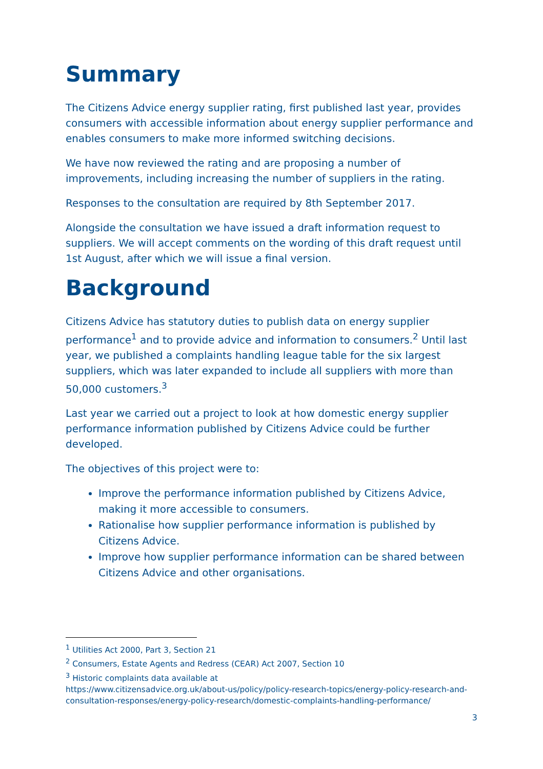Summary
The Citizens Advice energy supplier rating, first published last year, provides consumers with accessible information about energy supplier performance and enables consumers to make more informed switching decisions.
We have now reviewed the rating and are proposing a number of improvements, including increasing the number of suppliers in the rating.
Responses to the consultation are required by 8th September 2017.
Alongside the consultation we have issued a draft information request to suppliers. We will accept comments on the wording of this draft request until 1st August, after which we will issue a final version.
Background
Citizens Advice has statutory duties to publish data on energy supplier performance<sup>1</sup> and to provide advice and information to consumers.<sup>2</sup> Until last year, we published a complaints handling league table for the six largest suppliers, which was later expanded to include all suppliers with more than 50,000 customers.<sup>3</sup>
Last year we carried out a project to look at how domestic energy supplier performance information published by Citizens Advice could be further developed.
The objectives of this project were to:
Improve the performance information published by Citizens Advice, making it more accessible to consumers.
Rationalise how supplier performance information is published by Citizens Advice.
Improve how supplier performance information can be shared between Citizens Advice and other organisations.
<sup>1</sup> Utilities Act 2000, Part 3, Section 21
<sup>2</sup> Consumers, Estate Agents and Redress (CEAR) Act 2007, Section 10
<sup>3</sup> Historic complaints data available at
https://www.citizensadvice.org.uk/about-us/policy/policy-research-topics/energy-policy-research-and-consultation-responses/energy-policy-research/domestic-complaints-handling-performance/
3